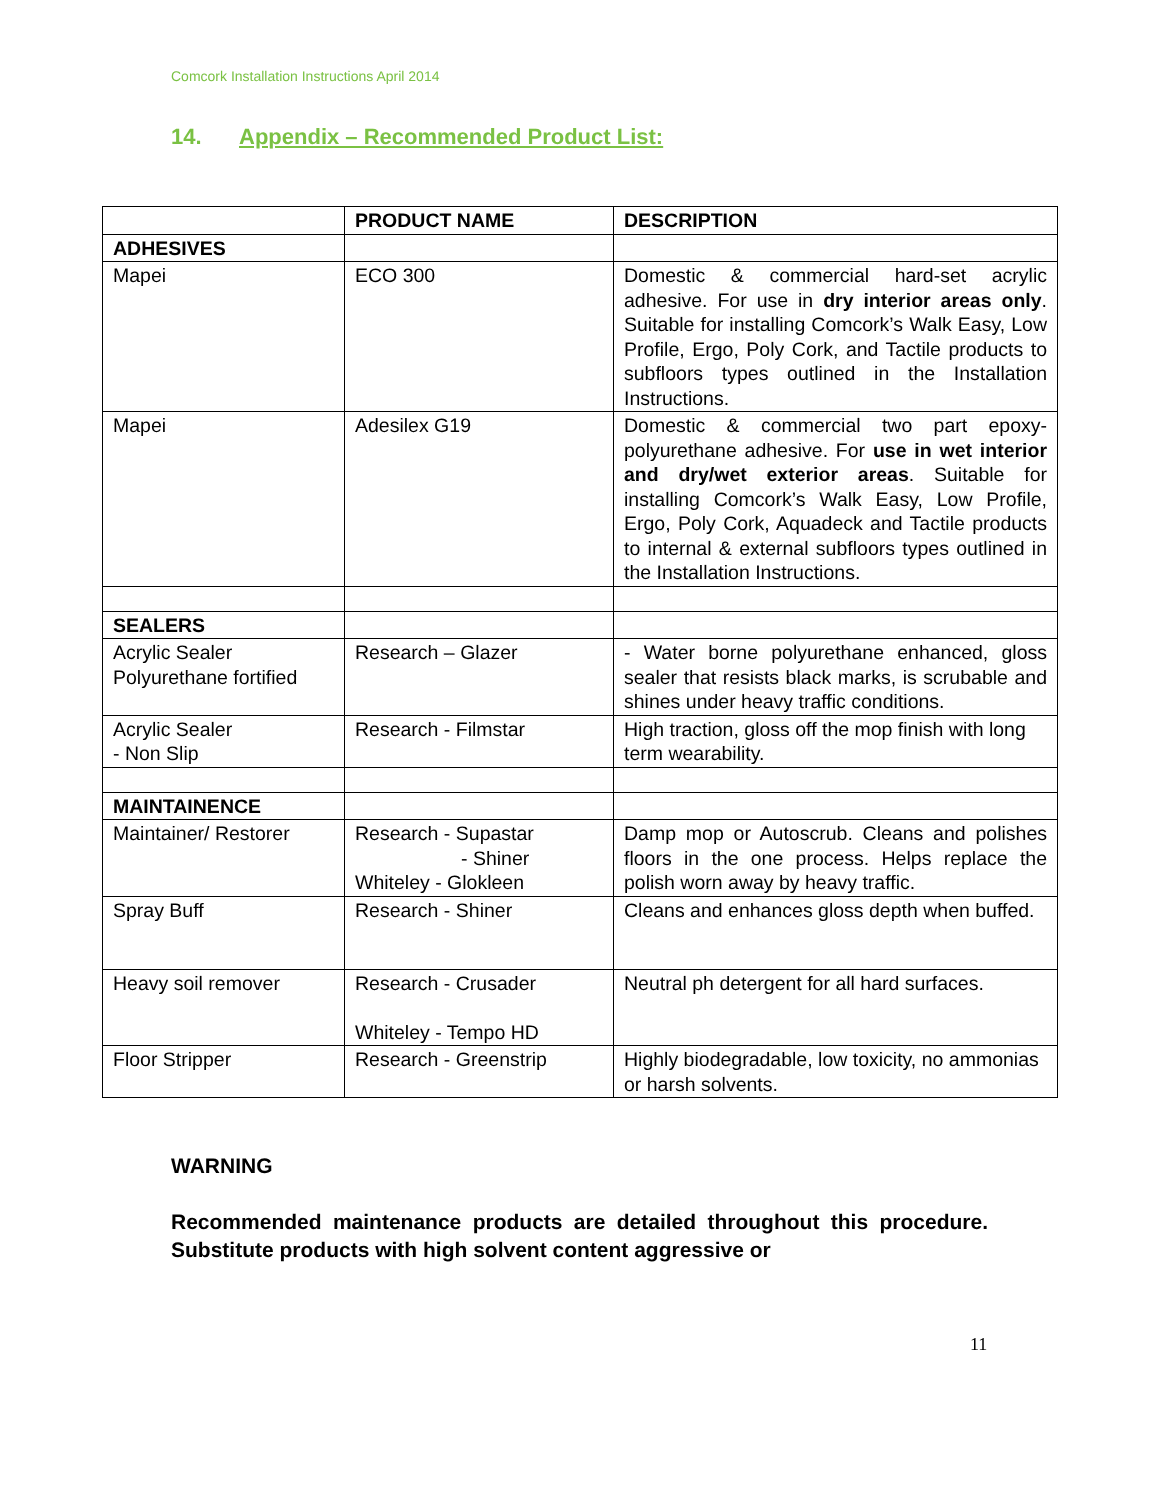Comcork Installation Instructions April 2014
14. Appendix – Recommended Product List:
| | PRODUCT NAME | DESCRIPTION |
| --- | --- | --- |
| ADHESIVES | | |
| Mapei | ECO 300 | Domestic & commercial hard-set acrylic adhesive. For use in dry interior areas only . Suitable for installing Comcork’s Walk Easy, Low Profile, Ergo, Poly Cork, and Tactile products to subfloors types outlined in the Installation Instructions. |
| Mapei | Adesilex G19 | Domestic & commercial two part epoxy-polyurethane adhesive. For use in wet interior and dry/wet exterior areas . Suitable for installing Comcork’s Walk Easy, Low Profile, Ergo, Poly Cork, Aquadeck and Tactile products to internal & external subfloors types outlined in the Installation Instructions. |
| SEALERS | | |
| Acrylic Sealer Polyurethane fortified | Research – Glazer | - Water borne polyurethane enhanced, gloss sealer that resists black marks, is scrubable and shines under heavy traffic conditions. |
| Acrylic Sealer - Non Slip | Research - Filmstar | High traction, gloss off the mop finish with long term wearability. |
| MAINTAINENCE | | |
| Maintainer/ Restorer | Research - Supastar - Shiner Whiteley - Glokleen | Damp mop or Autoscrub. Cleans and polishes floors in the one process. Helps replace the polish worn away by heavy traffic. |
| Spray Buff | Research - Shiner | Cleans and enhances gloss depth when buffed. |
| Heavy soil remover | Research - Crusader Whiteley - Tempo HD | Neutral ph detergent for all hard surfaces. |
| Floor Stripper | Research - Greenstrip | Highly biodegradable, low toxicity, no ammonias or harsh solvents. |
WARNING
Recommended maintenance products are detailed throughout this procedure. Substitute products with high solvent content aggressive or
11